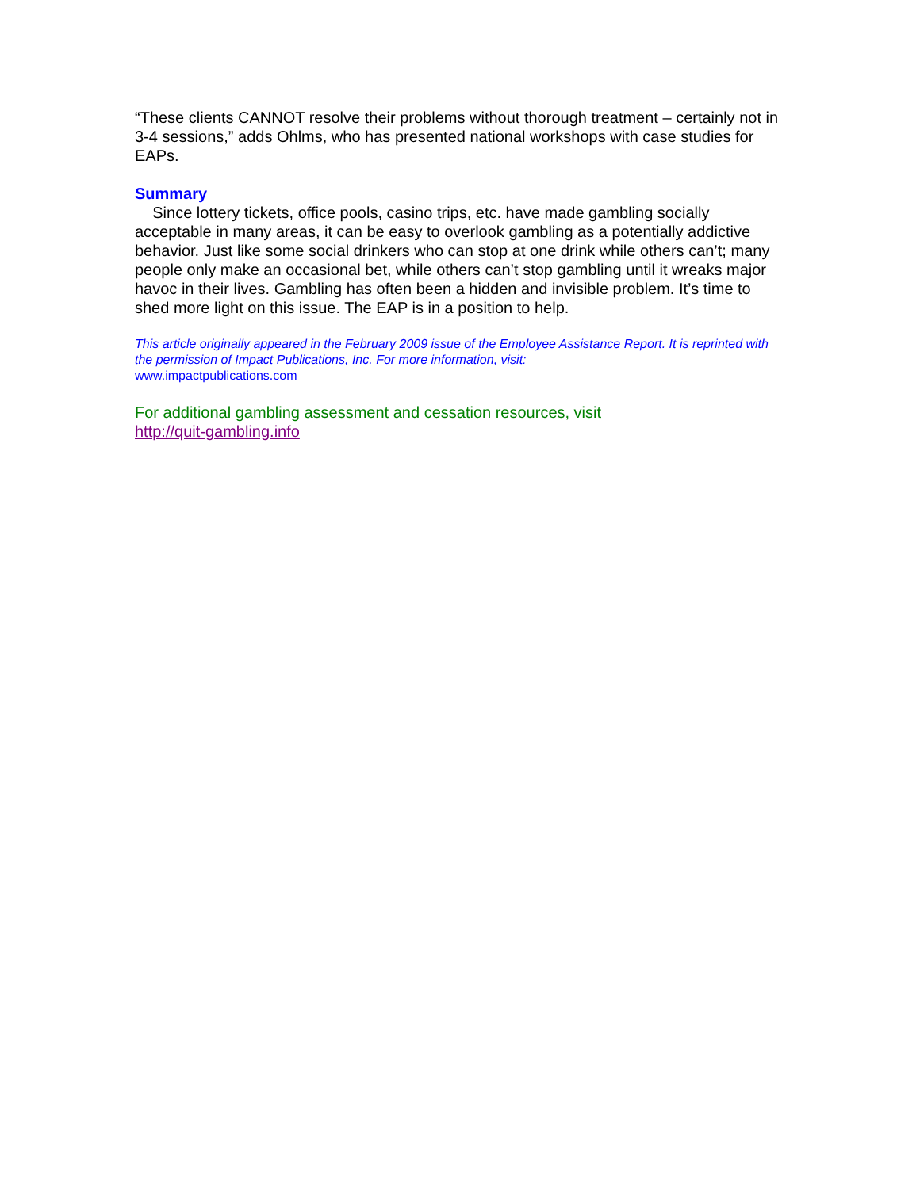“These clients CANNOT resolve their problems without thorough treatment – certainly not in 3-4 sessions,” adds Ohlms, who has presented national workshops with case studies for EAPs.
Summary
Since lottery tickets, office pools, casino trips, etc. have made gambling socially acceptable in many areas, it can be easy to overlook gambling as a potentially addictive behavior. Just like some social drinkers who can stop at one drink while others can’t; many people only make an occasional bet, while others can’t stop gambling until it wreaks major havoc in their lives. Gambling has often been a hidden and invisible problem. It’s time to shed more light on this issue. The EAP is in a position to help.
This article originally appeared in the February 2009 issue of the Employee Assistance Report. It is reprinted with the permission of Impact Publications, Inc. For more information, visit:
www.impactpublications.com
For additional gambling assessment and cessation resources, visit
http://quit-gambling.info